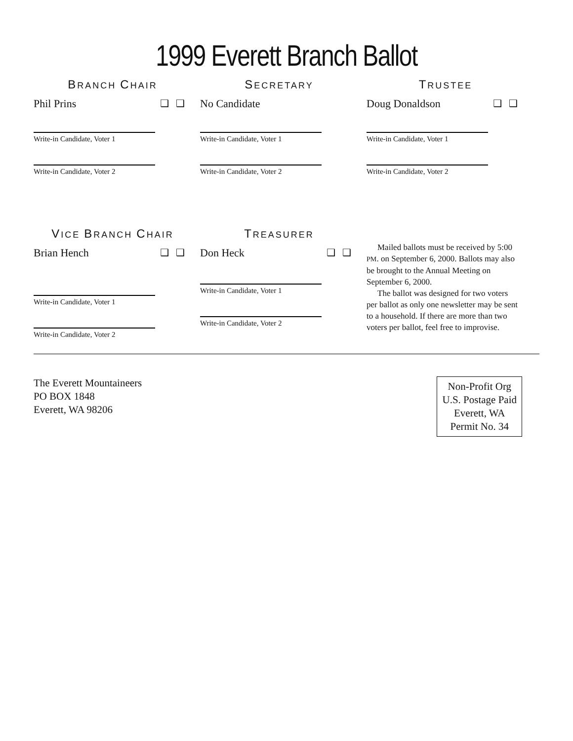1999 Everett Branch Ballot
BRANCH CHAIR
Phil Prins ❑❑
Write-in Candidate, Voter 1
Write-in Candidate, Voter 2
SECRETARY
No Candidate
Write-in Candidate, Voter 1
Write-in Candidate, Voter 2
TRUSTEE
Doug Donaldson ❑❑
Write-in Candidate, Voter 1
Write-in Candidate, Voter 2
VICE BRANCH CHAIR
Brian Hench ❑❑
Write-in Candidate, Voter 1
Write-in Candidate, Voter 2
TREASURER
Don Heck ❑❑
Write-in Candidate, Voter 1
Write-in Candidate, Voter 2
Mailed ballots must be received by 5:00 PM. on September 6, 2000. Ballots may also be brought to the Annual Meeting on September 6, 2000.
The ballot was designed for two voters per ballot as only one newsletter may be sent to a household. If there are more than two voters per ballot, feel free to improvise.
The Everett Mountaineers
PO BOX 1848
Everett, WA 98206
Non-Profit Org
U.S. Postage Paid
Everett, WA
Permit No. 34